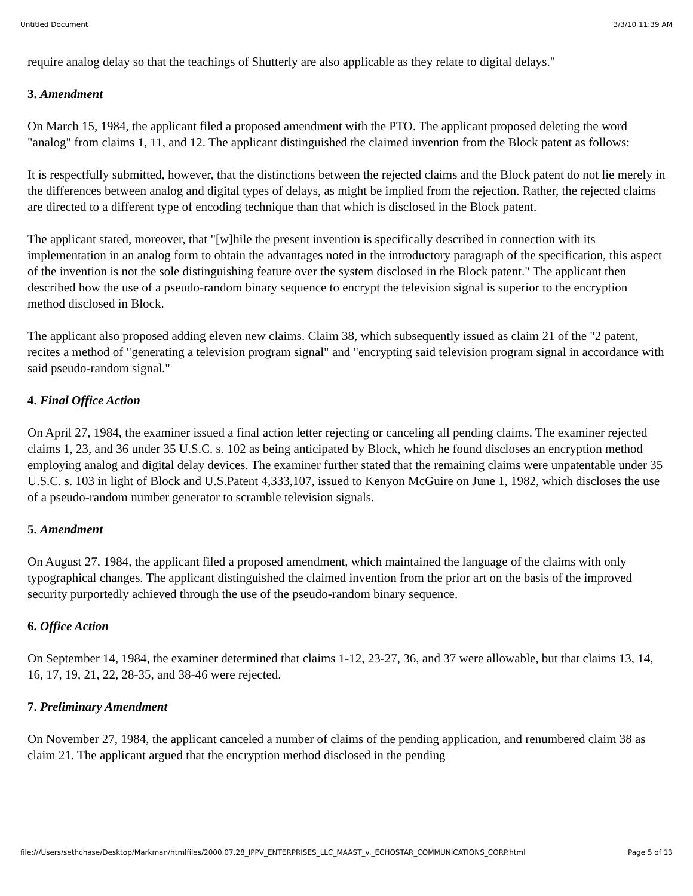Untitled Document 3/3/10 11:39 AM
require analog delay so that the teachings of Shutterly are also applicable as they relate to digital delays."
3. Amendment
On March 15, 1984, the applicant filed a proposed amendment with the PTO. The applicant proposed deleting the word "analog" from claims 1, 11, and 12. The applicant distinguished the claimed invention from the Block patent as follows:
It is respectfully submitted, however, that the distinctions between the rejected claims and the Block patent do not lie merely in the differences between analog and digital types of delays, as might be implied from the rejection. Rather, the rejected claims are directed to a different type of encoding technique than that which is disclosed in the Block patent.
The applicant stated, moreover, that "[w]hile the present invention is specifically described in connection with its implementation in an analog form to obtain the advantages noted in the introductory paragraph of the specification, this aspect of the invention is not the sole distinguishing feature over the system disclosed in the Block patent." The applicant then described how the use of a pseudo-random binary sequence to encrypt the television signal is superior to the encryption method disclosed in Block.
The applicant also proposed adding eleven new claims. Claim 38, which subsequently issued as claim 21 of the "2 patent, recites a method of "generating a television program signal" and "encrypting said television program signal in accordance with said pseudo-random signal."
4. Final Office Action
On April 27, 1984, the examiner issued a final action letter rejecting or canceling all pending claims. The examiner rejected claims 1, 23, and 36 under 35 U.S.C. s. 102 as being anticipated by Block, which he found discloses an encryption method employing analog and digital delay devices. The examiner further stated that the remaining claims were unpatentable under 35 U.S.C. s. 103 in light of Block and U.S.Patent 4,333,107, issued to Kenyon McGuire on June 1, 1982, which discloses the use of a pseudo-random number generator to scramble television signals.
5. Amendment
On August 27, 1984, the applicant filed a proposed amendment, which maintained the language of the claims with only typographical changes. The applicant distinguished the claimed invention from the prior art on the basis of the improved security purportedly achieved through the use of the pseudo-random binary sequence.
6. Office Action
On September 14, 1984, the examiner determined that claims 1-12, 23-27, 36, and 37 were allowable, but that claims 13, 14, 16, 17, 19, 21, 22, 28-35, and 38-46 were rejected.
7. Preliminary Amendment
On November 27, 1984, the applicant canceled a number of claims of the pending application, and renumbered claim 38 as claim 21. The applicant argued that the encryption method disclosed in the pending
file:///Users/sethchase/Desktop/Markman/htmlfiles/2000.07.28_IPPV_ENTERPRISES_LLC_MAAST_v._ECHOSTAR_COMMUNICATIONS_CORP.html Page 5 of 13